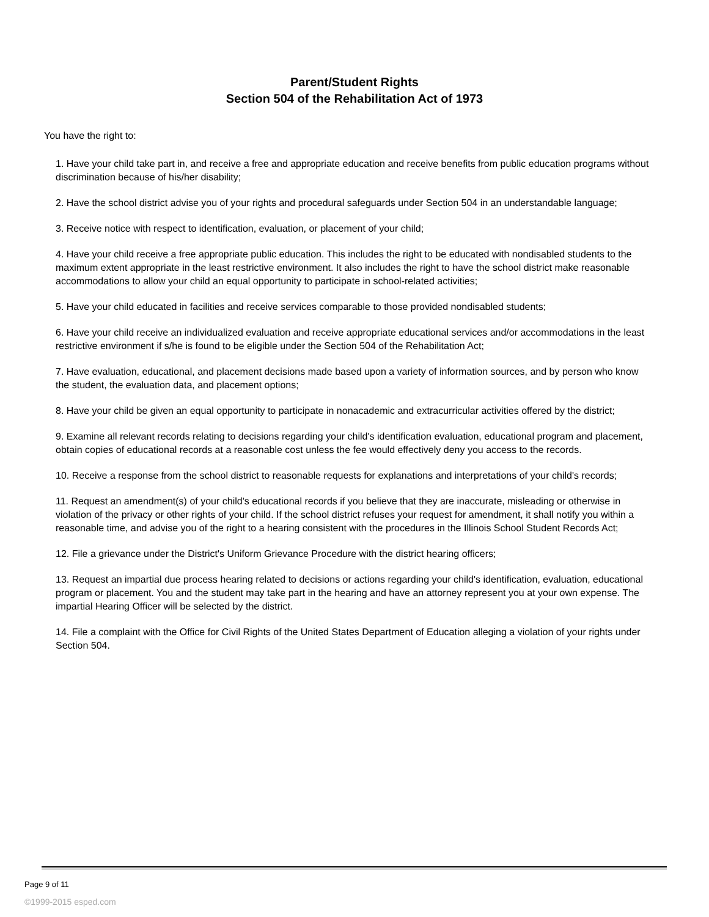Parent/Student Rights
Section 504 of the Rehabilitation Act of 1973
You have the right to:
1. Have your child take part in, and receive a free and appropriate education and receive benefits from public education programs without discrimination because of his/her disability;
2. Have the school district advise you of your rights and procedural safeguards under Section 504 in an understandable language;
3. Receive notice with respect to identification, evaluation, or placement of your child;
4. Have your child receive a free appropriate public education. This includes the right to be educated with nondisabled students to the maximum extent appropriate in the least restrictive environment. It also includes the right to have the school district make reasonable accommodations to allow your child an equal opportunity to participate in school-related activities;
5. Have your child educated in facilities and receive services comparable to those provided nondisabled students;
6. Have your child receive an individualized evaluation and receive appropriate educational services and/or accommodations in the least restrictive environment if s/he is found to be eligible under the Section 504 of the Rehabilitation Act;
7. Have evaluation, educational, and placement decisions made based upon a variety of information sources, and by person who know the student, the evaluation data, and placement options;
8. Have your child be given an equal opportunity to participate in nonacademic and extracurricular activities offered by the district;
9. Examine all relevant records relating to decisions regarding your child's identification evaluation, educational program and placement, obtain copies of educational records at a reasonable cost unless the fee would effectively deny you access to the records.
10. Receive a response from the school district to reasonable requests for explanations and interpretations of your child's records;
11. Request an amendment(s) of your child's educational records if you believe that they are inaccurate, misleading or otherwise in violation of the privacy or other rights of your child. If the school district refuses your request for amendment, it shall notify you within a reasonable time, and advise you of the right to a hearing consistent with the procedures in the Illinois School Student Records Act;
12. File a grievance under the District's Uniform Grievance Procedure with the district hearing officers;
13. Request an impartial due process hearing related to decisions or actions regarding your child's identification, evaluation, educational program or placement. You and the student may take part in the hearing and have an attorney represent you at your own expense. The impartial Hearing Officer will be selected by the district.
14. File a complaint with the Office for Civil Rights of the United States Department of Education alleging a violation of your rights under Section 504.
Page 9 of 11
©1999-2015 esped.com